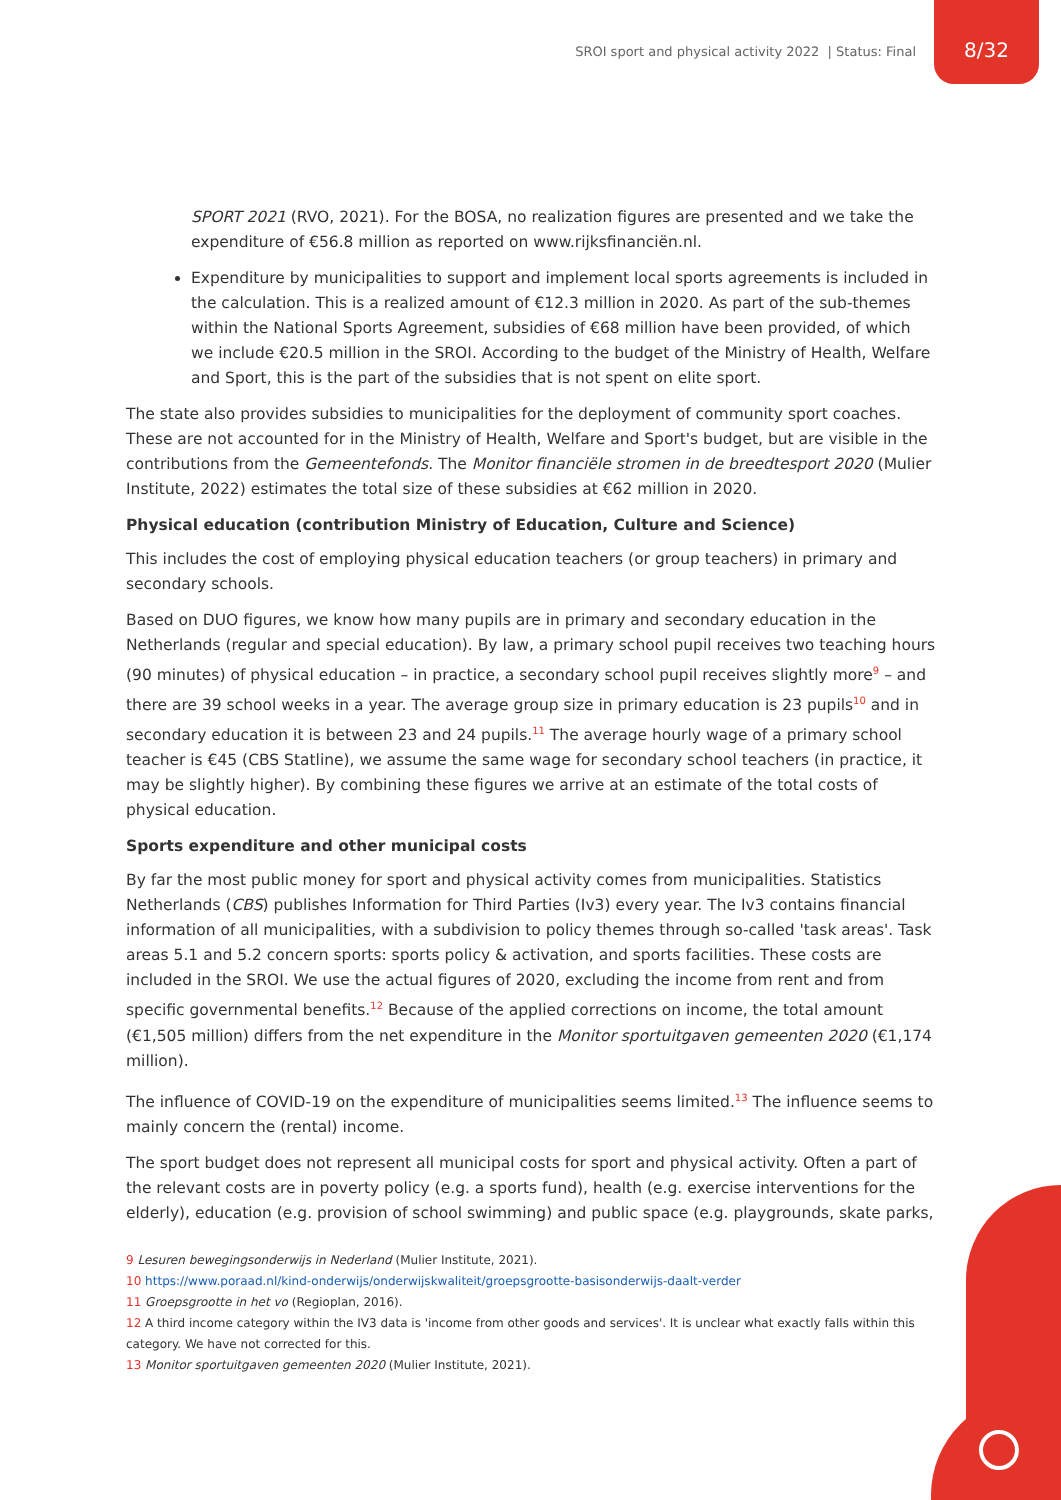SROI sport and physical activity 2022 | Status: Final
8/32
SPORT 2021 (RVO, 2021). For the BOSA, no realization figures are presented and we take the expenditure of €56.8 million as reported on www.rijksfinanciën.nl.
Expenditure by municipalities to support and implement local sports agreements is included in the calculation. This is a realized amount of €12.3 million in 2020. As part of the sub-themes within the National Sports Agreement, subsidies of €68 million have been provided, of which we include €20.5 million in the SROI. According to the budget of the Ministry of Health, Welfare and Sport, this is the part of the subsidies that is not spent on elite sport.
The state also provides subsidies to municipalities for the deployment of community sport coaches. These are not accounted for in the Ministry of Health, Welfare and Sport's budget, but are visible in the contributions from the Gemeentefonds. The Monitor financiële stromen in de breedtesport 2020 (Mulier Institute, 2022) estimates the total size of these subsidies at €62 million in 2020.
Physical education (contribution Ministry of Education, Culture and Science)
This includes the cost of employing physical education teachers (or group teachers) in primary and secondary schools.
Based on DUO figures, we know how many pupils are in primary and secondary education in the Netherlands (regular and special education). By law, a primary school pupil receives two teaching hours (90 minutes) of physical education – in practice, a secondary school pupil receives slightly more<sup>9</sup> – and there are 39 school weeks in a year. The average group size in primary education is 23 pupils<sup>10</sup> and in secondary education it is between 23 and 24 pupils.<sup>11</sup> The average hourly wage of a primary school teacher is €45 (CBS Statline), we assume the same wage for secondary school teachers (in practice, it may be slightly higher). By combining these figures we arrive at an estimate of the total costs of physical education.
Sports expenditure and other municipal costs
By far the most public money for sport and physical activity comes from municipalities. Statistics Netherlands (CBS) publishes Information for Third Parties (Iv3) every year. The Iv3 contains financial information of all municipalities, with a subdivision to policy themes through so-called 'task areas'. Task areas 5.1 and 5.2 concern sports: sports policy & activation, and sports facilities. These costs are included in the SROI. We use the actual figures of 2020, excluding the income from rent and from specific governmental benefits.<sup>12</sup> Because of the applied corrections on income, the total amount (€1,505 million) differs from the net expenditure in the Monitor sportuitgaven gemeenten 2020 (€1,174 million).
The influence of COVID-19 on the expenditure of municipalities seems limited.<sup>13</sup> The influence seems to mainly concern the (rental) income.
The sport budget does not represent all municipal costs for sport and physical activity. Often a part of the relevant costs are in poverty policy (e.g. a sports fund), health (e.g. exercise interventions for the elderly), education (e.g. provision of school swimming) and public space (e.g. playgrounds, skate parks,
9 Lesuren bewegingsonderwijs in Nederland (Mulier Institute, 2021).
10 https://www.poraad.nl/kind-onderwijs/onderwijskwaliteit/groepsgrootte-basisonderwijs-daalt-verder
11 Groepsgrootte in het vo (Regioplan, 2016).
12 A third income category within the IV3 data is 'income from other goods and services'. It is unclear what exactly falls within this category. We have not corrected for this.
13 Monitor sportuitgaven gemeenten 2020 (Mulier Institute, 2021).